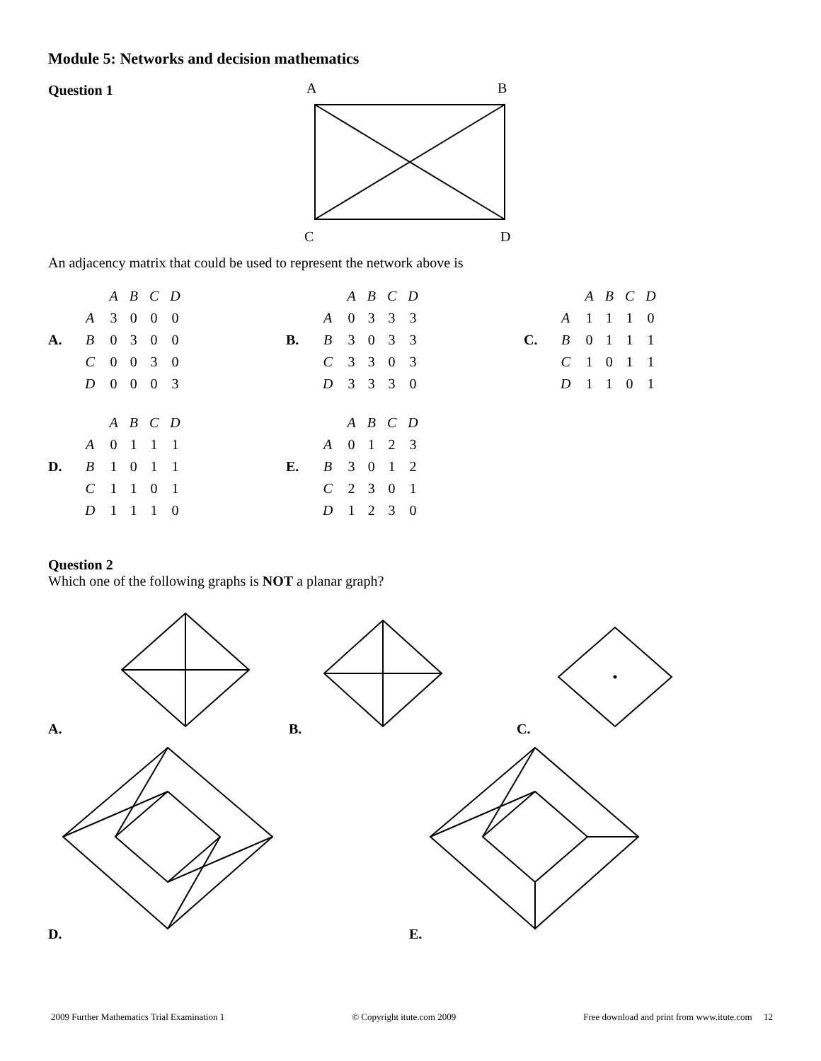Module 5: Networks and decision mathematics
Question 1
A
B
C
D
An adjacency matrix that could be used to represent the network above is
A.
| | A | B | C | D |
| --- | --- | --- | --- | --- |
| A | 3 | 0 | 0 | 0 |
| B | 0 | 3 | 0 | 0 |
| C | 0 | 0 | 3 | 0 |
| D | 0 | 0 | 0 | 3 |
B.
| | A | B | C | D |
| --- | --- | --- | --- | --- |
| A | 0 | 3 | 3 | 3 |
| B | 3 | 0 | 3 | 3 |
| C | 3 | 3 | 0 | 3 |
| D | 3 | 3 | 3 | 0 |
C.
| | A | B | C | D |
| --- | --- | --- | --- | --- |
| A | 1 | 1 | 1 | 0 |
| B | 0 | 1 | 1 | 1 |
| C | 1 | 0 | 1 | 1 |
| D | 1 | 1 | 0 | 1 |
D.
| | A | B | C | D |
| --- | --- | --- | --- | --- |
| A | 0 | 1 | 1 | 1 |
| B | 1 | 0 | 1 | 1 |
| C | 1 | 1 | 0 | 1 |
| D | 1 | 1 | 1 | 0 |
E.
| | A | B | C | D |
| --- | --- | --- | --- | --- |
| A | 0 | 1 | 2 | 3 |
| B | 3 | 0 | 1 | 2 |
| C | 2 | 3 | 0 | 1 |
| D | 1 | 2 | 3 | 0 |
Question 2
Which one of the following graphs is NOT a planar graph?
A. B. C.
D. E.
2009 Further Mathematics Trial Examination 1 © Copyright itute.com 2009 Free download and print from www.itute.com 12